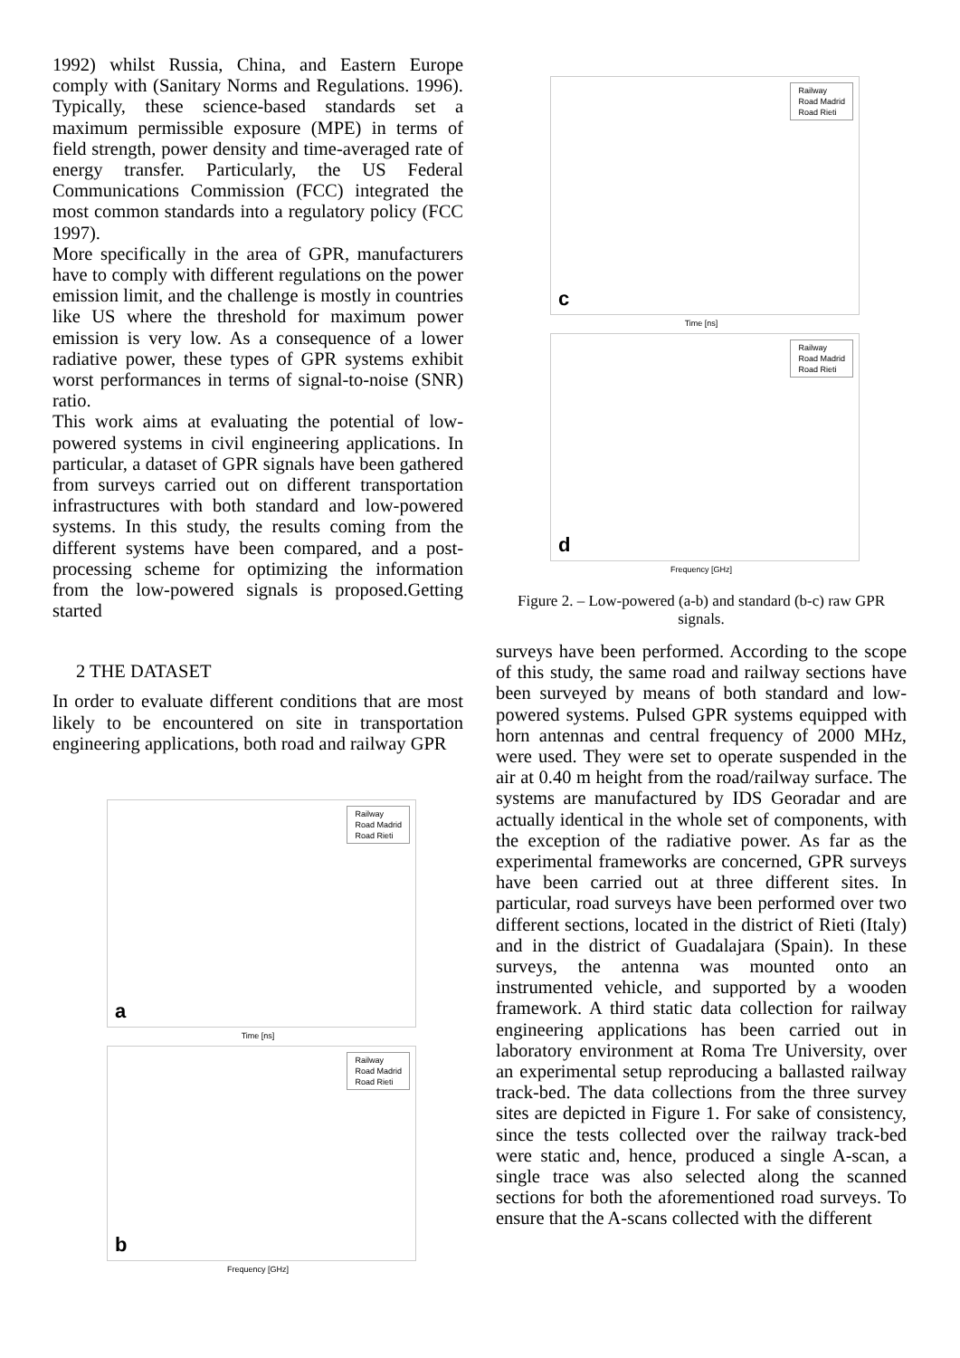1992) whilst Russia, China, and Eastern Europe comply with (Sanitary Norms and Regulations. 1996). Typically, these science-based standards set a maximum permissible exposure (MPE) in terms of field strength, power density and time-averaged rate of energy transfer. Particularly, the US Federal Communications Commission (FCC) integrated the most common standards into a regulatory policy (FCC 1997).
More specifically in the area of GPR, manufacturers have to comply with different regulations on the power emission limit, and the challenge is mostly in countries like US where the threshold for maximum power emission is very low. As a consequence of a lower radiative power, these types of GPR systems exhibit worst performances in terms of signal-to-noise (SNR) ratio.
This work aims at evaluating the potential of low-powered systems in civil engineering applications. In particular, a dataset of GPR signals have been gathered from surveys carried out on different transportation infrastructures with both standard and low-powered systems. In this study, the results coming from the different systems have been compared, and a post-processing scheme for optimizing the information from the low-powered signals is proposed.Getting started
2 THE DATASET
In order to evaluate different conditions that are most likely to be encountered on site in transportation engineering applications, both road and railway GPR
Railway
Road Madrid
Road Rieti
a
Time [ns]
Railway
Road Madrid
Road Rieti
b
Frequency [GHz]
Railway
Road Madrid
Road Rieti
c
Time [ns]
Railway
Road Madrid
Road Rieti
d
Frequency [GHz]
Figure 2. – Low-powered (a-b) and standard (b-c) raw GPR signals.
surveys have been performed. According to the scope of this study, the same road and railway sections have been surveyed by means of both standard and low-powered systems. Pulsed GPR systems equipped with horn antennas and central frequency of 2000 MHz, were used. They were set to operate suspended in the air at 0.40 m height from the road/railway surface. The systems are manufactured by IDS Georadar and are actually identical in the whole set of components, with the exception of the radiative power. As far as the experimental frameworks are concerned, GPR surveys have been carried out at three different sites. In particular, road surveys have been performed over two different sections, located in the district of Rieti (Italy) and in the district of Guadalajara (Spain). In these surveys, the antenna was mounted onto an instrumented vehicle, and supported by a wooden framework. A third static data collection for railway engineering applications has been carried out in laboratory environment at Roma Tre University, over an experimental setup reproducing a ballasted railway track-bed. The data collections from the three survey sites are depicted in Figure 1. For sake of consistency, since the tests collected over the railway track-bed were static and, hence, produced a single A-scan, a single trace was also selected along the scanned sections for both the aforementioned road surveys. To ensure that the A-scans collected with the different